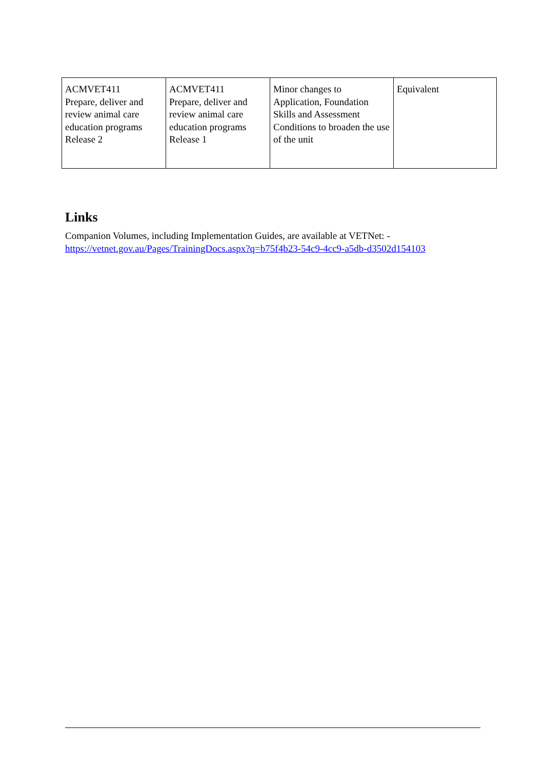| ACMVET411 Prepare, deliver and review animal care education programs Release 2 | ACMVET411 Prepare, deliver and review animal care education programs Release 1 | Minor changes to Application, Foundation Skills and Assessment Conditions to broaden the use of the unit | Equivalent |
Links
Companion Volumes, including Implementation Guides, are available at VETNet: -
https://vetnet.gov.au/Pages/TrainingDocs.aspx?q=b75f4b23-54c9-4cc9-a5db-d3502d154103